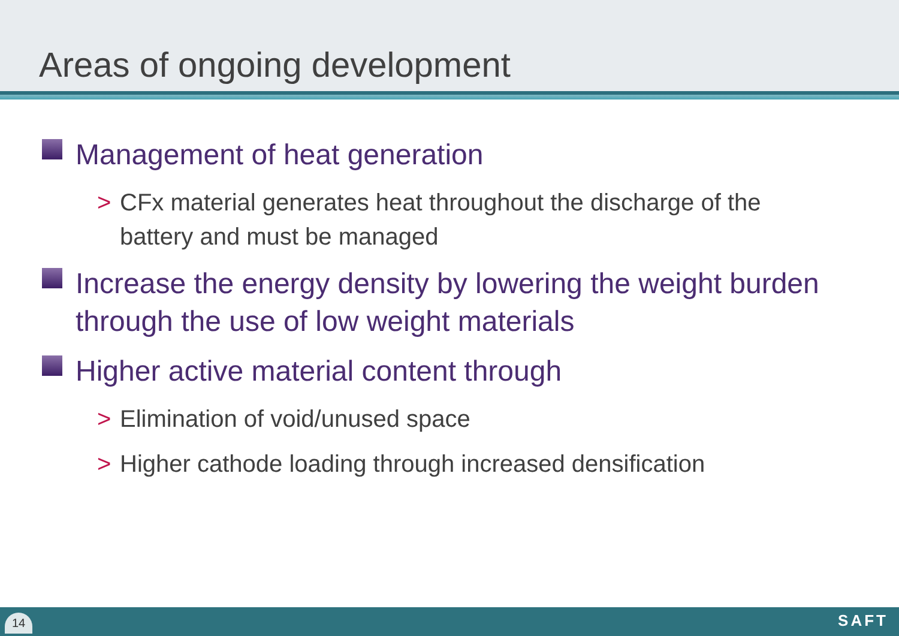Areas of ongoing development
Management of heat generation
> CFx material generates heat throughout the discharge of the battery and must be managed
Increase the energy density by lowering the weight burden through the use of low weight materials
Higher active material content through
> Elimination of void/unused space
> Higher cathode loading through increased densification
14 SAFT